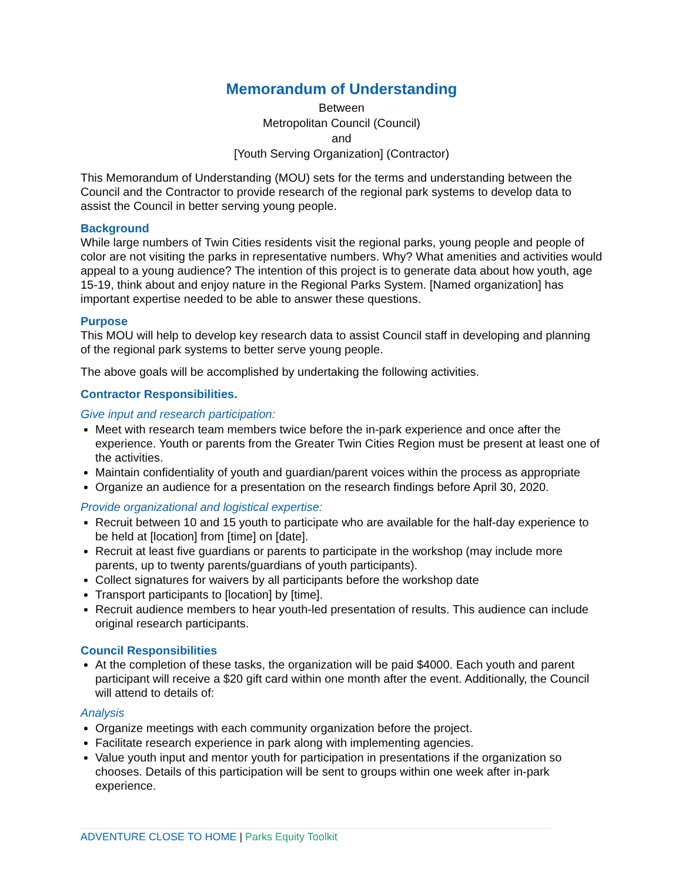Memorandum of Understanding
Between
Metropolitan Council (Council)
and
[Youth Serving Organization] (Contractor)
This Memorandum of Understanding (MOU) sets for the terms and understanding between the Council and the Contractor to provide research of the regional park systems to develop data to assist the Council in better serving young people.
Background
While large numbers of Twin Cities residents visit the regional parks, young people and people of color are not visiting the parks in representative numbers. Why? What amenities and activities would appeal to a young audience? The intention of this project is to generate data about how youth, age 15-19, think about and enjoy nature in the Regional Parks System. [Named organization] has important expertise needed to be able to answer these questions.
Purpose
This MOU will help to develop key research data to assist Council staff in developing and planning of the regional park systems to better serve young people.
The above goals will be accomplished by undertaking the following activities.
Contractor Responsibilities.
Give input and research participation:
Meet with research team members twice before the in-park experience and once after the experience. Youth or parents from the Greater Twin Cities Region must be present at least one of the activities.
Maintain confidentiality of youth and guardian/parent voices within the process as appropriate
Organize an audience for a presentation on the research findings before April 30, 2020.
Provide organizational and logistical expertise:
Recruit between 10 and 15 youth to participate who are available for the half-day experience to be held at [location] from [time] on [date].
Recruit at least five guardians or parents to participate in the workshop (may include more parents, up to twenty parents/guardians of youth participants).
Collect signatures for waivers by all participants before the workshop date
Transport participants to [location] by [time].
Recruit audience members to hear youth-led presentation of results. This audience can include original research participants.
Council Responsibilities
At the completion of these tasks, the organization will be paid $4000. Each youth and parent participant will receive a $20 gift card within one month after the event. Additionally, the Council will attend to details of:
Analysis
Organize meetings with each community organization before the project.
Facilitate research experience in park along with implementing agencies.
Value youth input and mentor youth for participation in presentations if the organization so chooses. Details of this participation will be sent to groups within one week after in-park experience.
ADVENTURE CLOSE TO HOME | Parks Equity Toolkit